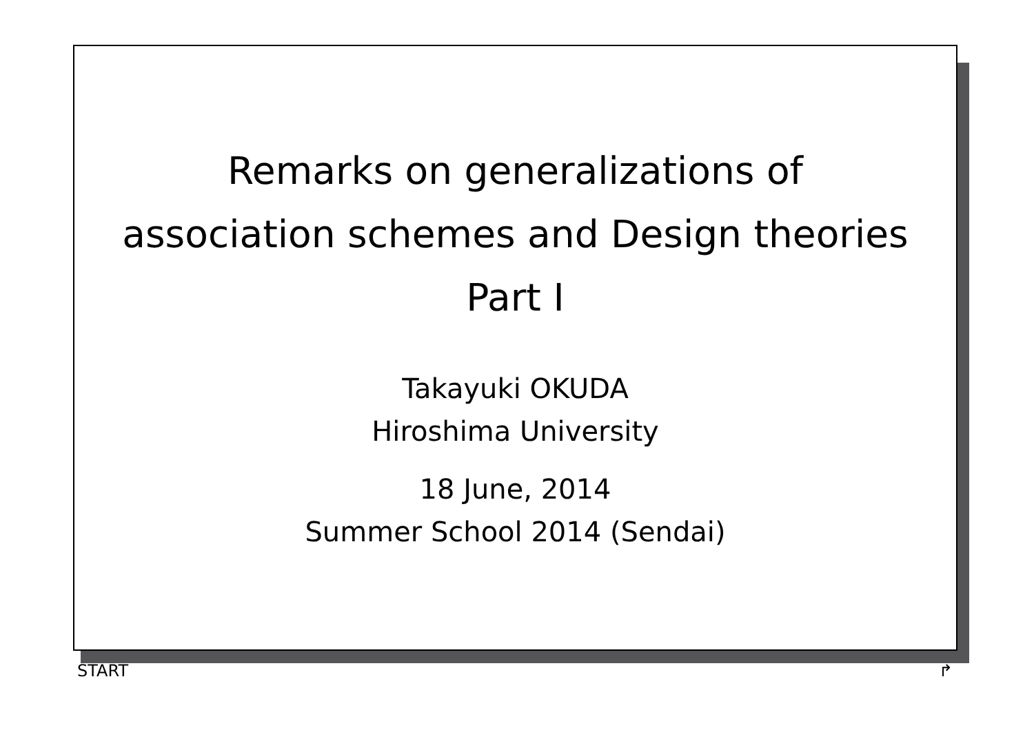Remarks on generalizations of
association schemes and Design theories
Part I
Takayuki OKUDA
Hiroshima University
18 June, 2014
Summer School 2014 (Sendai)
START ↱